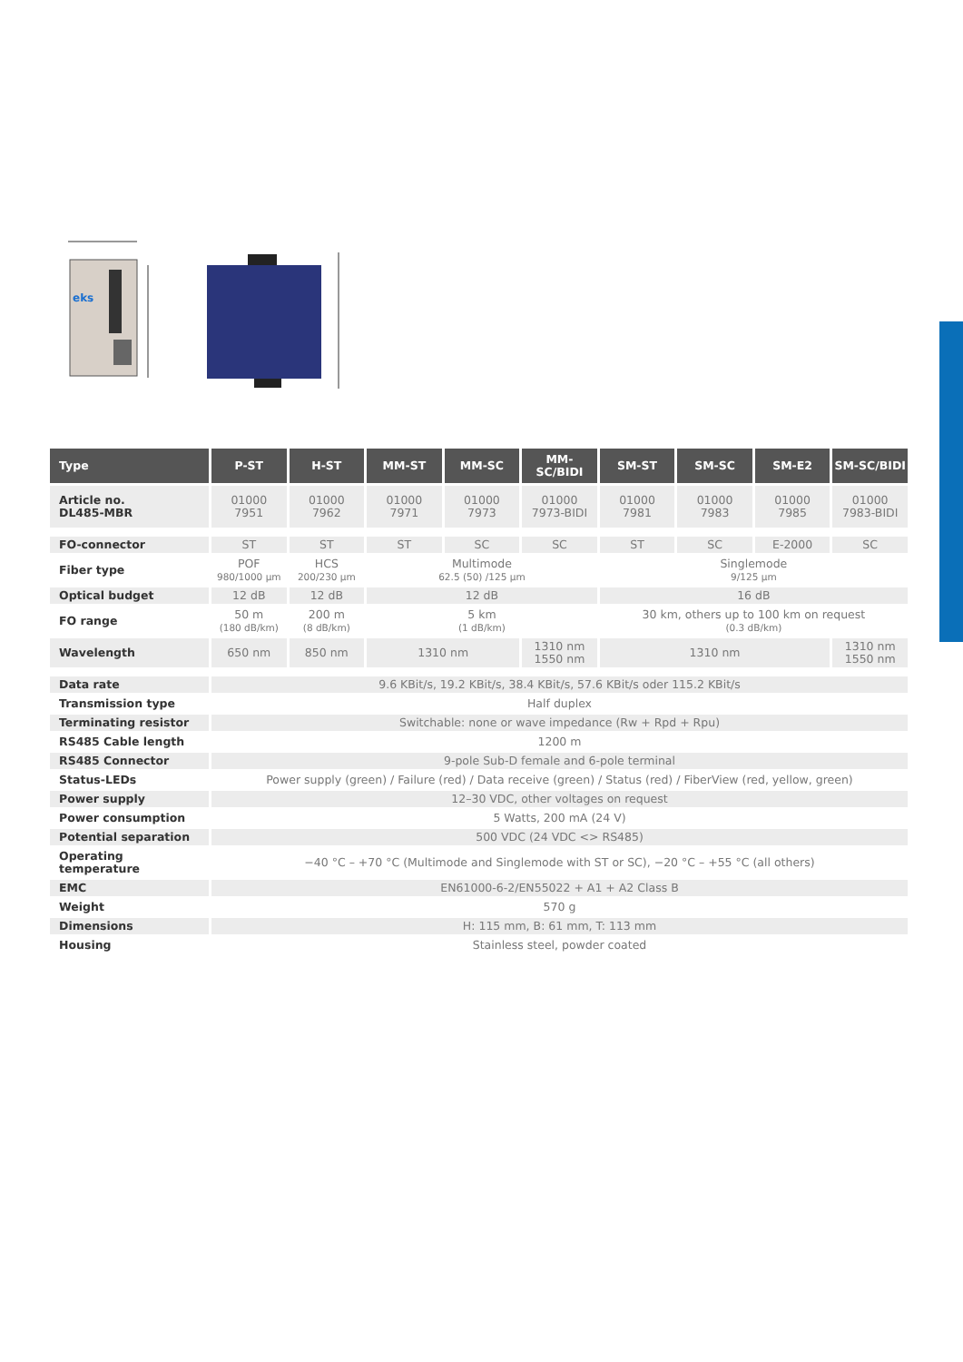eks
| Type | P-ST | H-ST | MM-ST | MM-SC | MM-SC/BIDI | SM-ST | SM-SC | SM-E2 | SM-SC/BIDI |
| --- | --- | --- | --- | --- | --- | --- | --- | --- | --- |
| Article no. DL485-MBR | 01000 7951 | 01000 7962 | 01000 7971 | 01000 7973 | 01000 7973-BIDI | 01000 7981 | 01000 7983 | 01000 7985 | 01000 7983-BIDI |
| FO-connector | ST | ST | ST | SC | SC | ST | SC | E-2000 | SC |
| Fiber type | POF 980/1000 µm | HCS 200/230 µm | Multimode 62.5 (50) /125 µm | | | Singlemode 9/125 µm | | | |
| Optical budget | 12 dB | 12 dB | 12 dB | | | 16 dB | | | |
| FO range | 50 m (180 dB/km) | 200 m (8 dB/km) | 5 km (1 dB/km) | | | 30 km, others up to 100 km on request (0.3 dB/km) | | | |
| Wavelength | 650 nm | 850 nm | 1310 nm | | 1310 nm 1550 nm | 1310 nm | | | 1310 nm 1550 nm |
| Data rate | 9.6 KBit/s, 19.2 KBit/s, 38.4 KBit/s, 57.6 KBit/s oder 115.2 KBit/s | | | | | | | | |
| Transmission type | Half duplex | | | | | | | | |
| Terminating resistor | Switchable: none or wave impedance (Rw + Rpd + Rpu) | | | | | | | | |
| RS485 Cable length | 1200 m | | | | | | | | |
| RS485 Connector | 9-pole Sub-D female and 6-pole terminal | | | | | | | | |
| Status-LEDs | Power supply (green) / Failure (red) / Data receive (green) / Status (red) / FiberView (red, yellow, green) | | | | | | | | |
| Power supply | 12–30 VDC, other voltages on request | | | | | | | | |
| Power consumption | 5 Watts, 200 mA (24 V) | | | | | | | | |
| Potential separation | 500 VDC (24 VDC <> RS485) | | | | | | | | |
| Operating temperature | −40 °C – +70 °C (Multimode and Singlemode with ST or SC), −20 °C – +55 °C (all others) | | | | | | | | |
| EMC | EN61000-6-2/EN55022 + A1 + A2 Class B | | | | | | | | |
| Weight | 570 g | | | | | | | | |
| Dimensions | H: 115 mm, B: 61 mm, T: 113 mm | | | | | | | | |
| Housing | Stainless steel, powder coated | | | | | | | | |